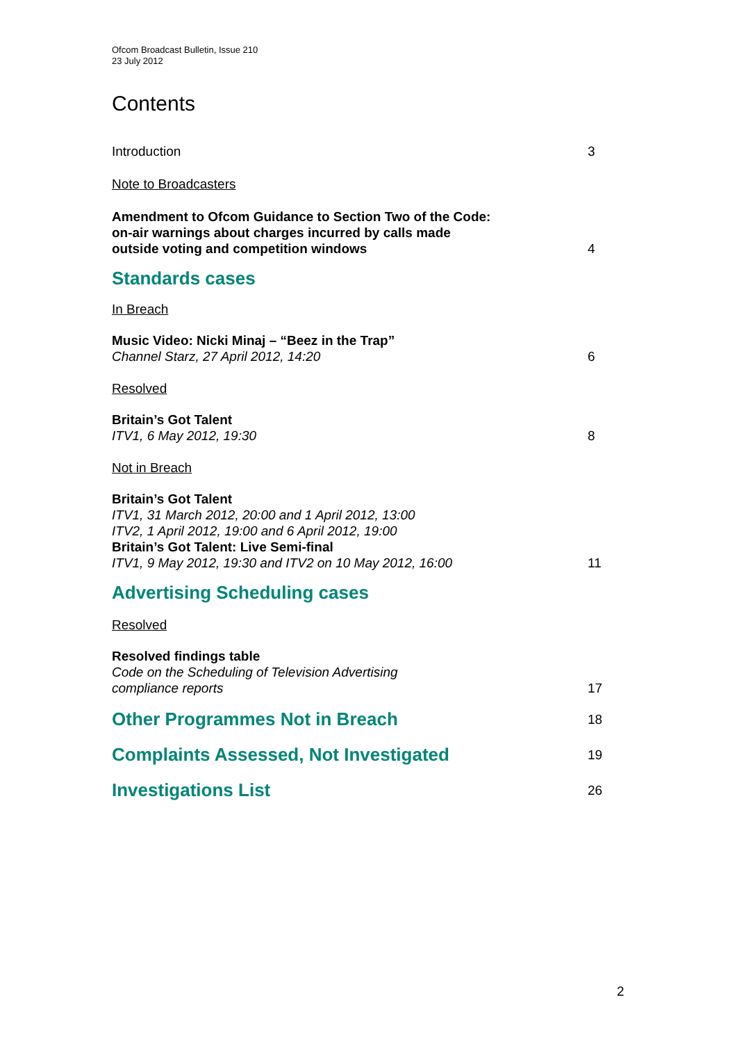Ofcom Broadcast Bulletin, Issue 210
23 July 2012
Contents
Introduction 3
Note to Broadcasters
Amendment to Ofcom Guidance to Section Two of the Code:
on-air warnings about charges incurred by calls made
outside voting and competition windows 4
Standards cases
In Breach
Music Video: Nicki Minaj – “Beez in the Trap”
Channel Starz, 27 April 2012, 14:20 6
Resolved
Britain’s Got Talent
ITV1, 6 May 2012, 19:30 8
Not in Breach
Britain’s Got Talent
ITV1, 31 March 2012, 20:00 and 1 April 2012, 13:00
ITV2, 1 April 2012, 19:00 and 6 April 2012, 19:00
Britain’s Got Talent: Live Semi-final
ITV1, 9 May 2012, 19:30 and ITV2 on 10 May 2012, 16:00 11
Advertising Scheduling cases
Resolved
Resolved findings table
Code on the Scheduling of Television Advertising
compliance reports 17
Other Programmes Not in Breach 18
Complaints Assessed, Not Investigated 19
Investigations List 26
2